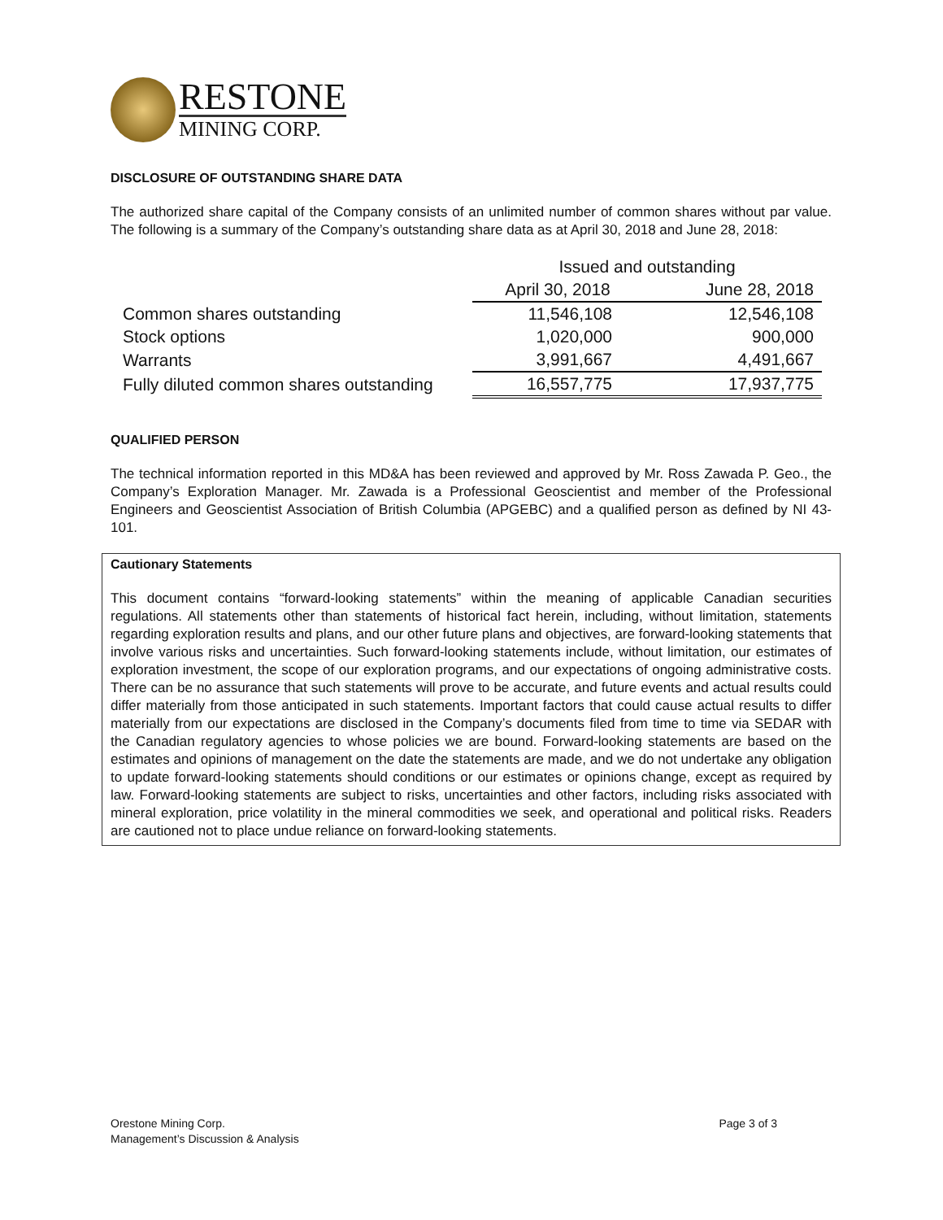RESTONE
MINING CORP.
DISCLOSURE OF OUTSTANDING SHARE DATA
The authorized share capital of the Company consists of an unlimited number of common shares without par value. The following is a summary of the Company’s outstanding share data as at April 30, 2018 and June 28, 2018:
| | Issued and outstanding | |
| --- | --- | --- |
| | April 30, 2018 | June 28, 2018 |
| Common shares outstanding | 11,546,108 | 12,546,108 |
| Stock options | 1,020,000 | 900,000 |
| Warrants | 3,991,667 | 4,491,667 |
| Fully diluted common shares outstanding | 16,557,775 | 17,937,775 |
QUALIFIED PERSON
The technical information reported in this MD&A has been reviewed and approved by Mr. Ross Zawada P. Geo., the Company’s Exploration Manager. Mr. Zawada is a Professional Geoscientist and member of the Professional Engineers and Geoscientist Association of British Columbia (APGEBC) and a qualified person as defined by NI 43- 101.
Cautionary Statements
This document contains “forward-looking statements” within the meaning of applicable Canadian securities regulations. All statements other than statements of historical fact herein, including, without limitation, statements regarding exploration results and plans, and our other future plans and objectives, are forward-looking statements that involve various risks and uncertainties. Such forward-looking statements include, without limitation, our estimates of exploration investment, the scope of our exploration programs, and our expectations of ongoing administrative costs. There can be no assurance that such statements will prove to be accurate, and future events and actual results could differ materially from those anticipated in such statements. Important factors that could cause actual results to differ materially from our expectations are disclosed in the Company’s documents filed from time to time via SEDAR with the Canadian regulatory agencies to whose policies we are bound. Forward-looking statements are based on the estimates and opinions of management on the date the statements are made, and we do not undertake any obligation to update forward-looking statements should conditions or our estimates or opinions change, except as required by law. Forward-looking statements are subject to risks, uncertainties and other factors, including risks associated with mineral exploration, price volatility in the mineral commodities we seek, and operational and political risks. Readers are cautioned not to place undue reliance on forward-looking statements.
Orestone Mining Corp.
Management’s Discussion & Analysis
Page 3 of 3